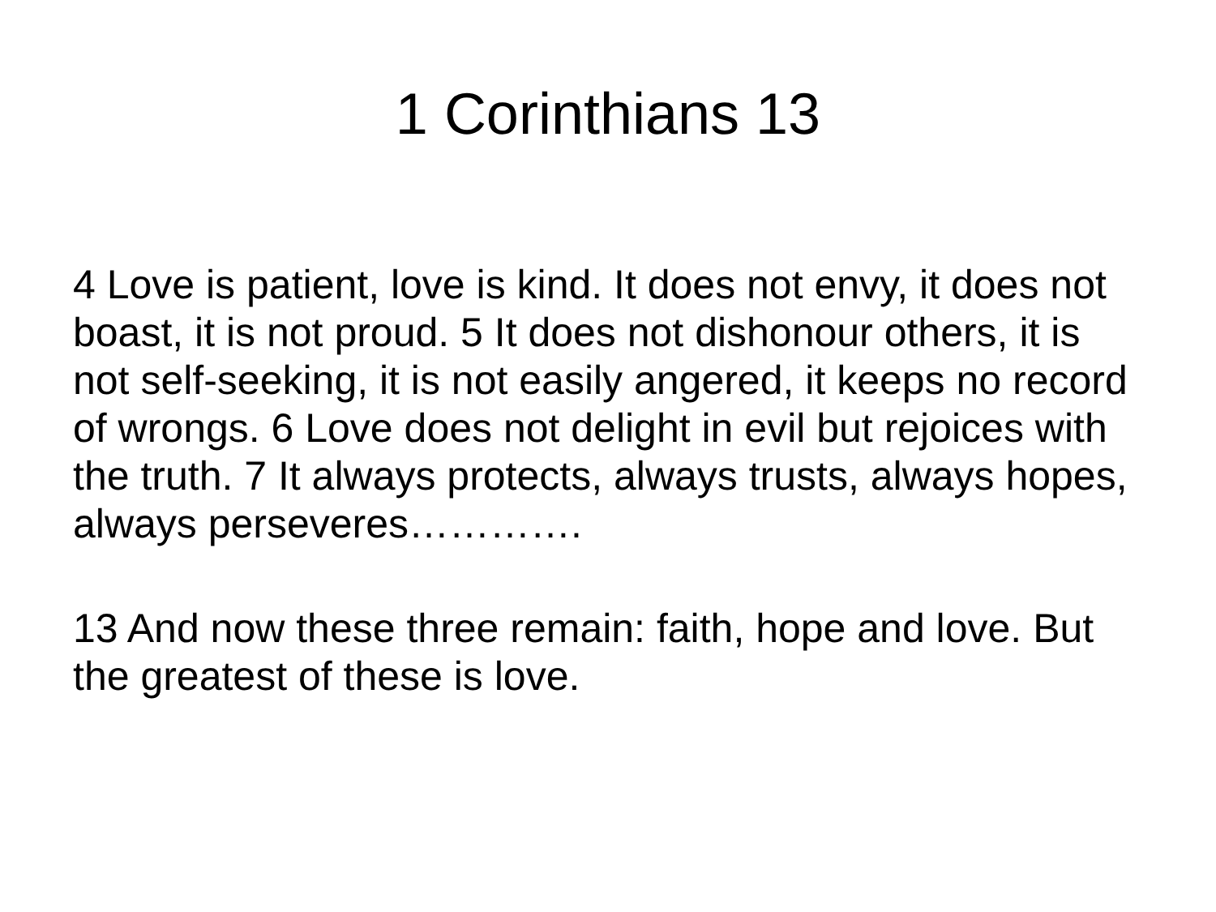1 Corinthians 13
4 Love is patient, love is kind. It does not envy, it does not boast, it is not proud. 5 It does not dishonour others, it is not self-seeking, it is not easily angered, it keeps no record of wrongs. 6 Love does not delight in evil but rejoices with the truth. 7 It always protects, always trusts, always hopes, always perseveres………….
13 And now these three remain: faith, hope and love. But the greatest of these is love.